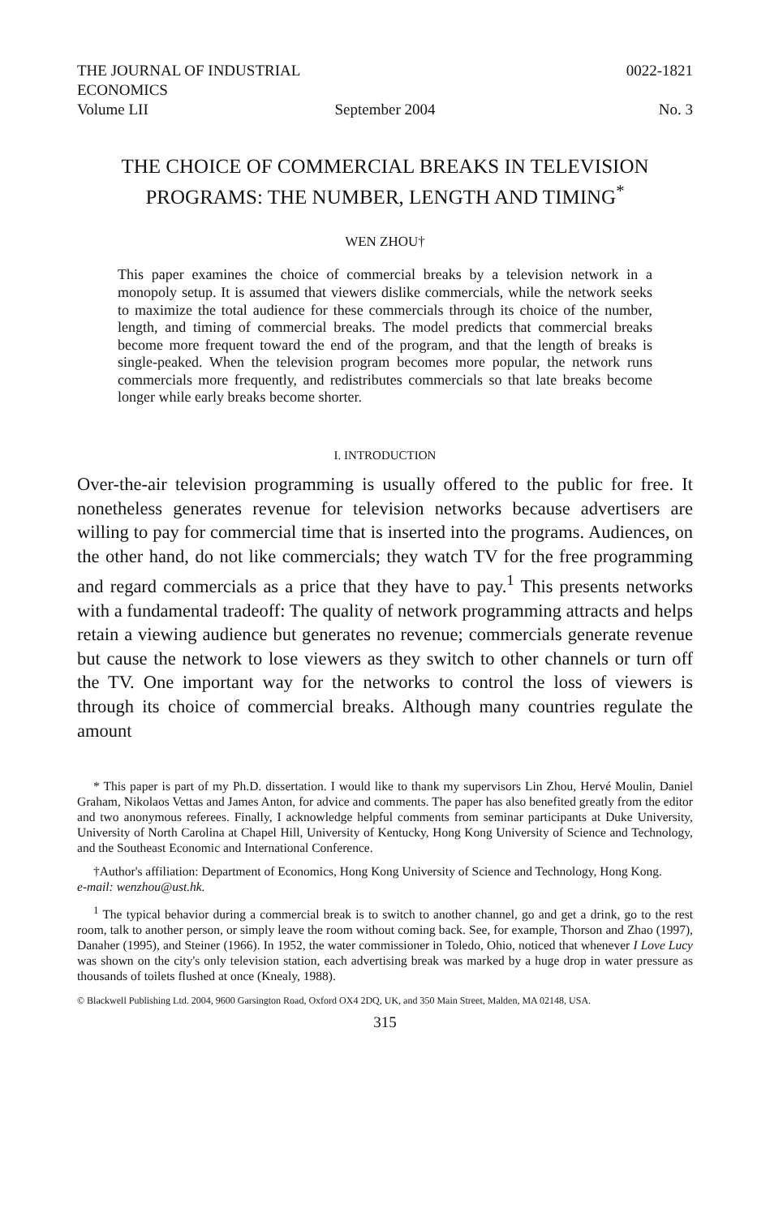THE JOURNAL OF INDUSTRIAL ECONOMICS
0022-1821
Volume LII September 2004 No. 3
THE CHOICE OF COMMERCIAL BREAKS IN TELEVISION PROGRAMS: THE NUMBER, LENGTH AND TIMING<sup>*</sup>
WEN ZHOU†
This paper examines the choice of commercial breaks by a television network in a monopoly setup. It is assumed that viewers dislike commercials, while the network seeks to maximize the total audience for these commercials through its choice of the number, length, and timing of commercial breaks. The model predicts that commercial breaks become more frequent toward the end of the program, and that the length of breaks is single-peaked. When the television program becomes more popular, the network runs commercials more frequently, and redistributes commercials so that late breaks become longer while early breaks become shorter.
I. INTRODUCTION
Over-the-air television programming is usually offered to the public for free. It nonetheless generates revenue for television networks because advertisers are willing to pay for commercial time that is inserted into the programs. Audiences, on the other hand, do not like commercials; they watch TV for the free programming and regard commercials as a price that they have to pay.<sup>1</sup> This presents networks with a fundamental tradeoff: The quality of network programming attracts and helps retain a viewing audience but generates no revenue; commercials generate revenue but cause the network to lose viewers as they switch to other channels or turn off the TV. One important way for the networks to control the loss of viewers is through its choice of commercial breaks. Although many countries regulate the amount
* This paper is part of my Ph.D. dissertation. I would like to thank my supervisors Lin Zhou, Hervé Moulin, Daniel Graham, Nikolaos Vettas and James Anton, for advice and comments. The paper has also benefited greatly from the editor and two anonymous referees. Finally, I acknowledge helpful comments from seminar participants at Duke University, University of North Carolina at Chapel Hill, University of Kentucky, Hong Kong University of Science and Technology, and the Southeast Economic and International Conference.
†Author's affiliation: Department of Economics, Hong Kong University of Science and Technology, Hong Kong.
e-mail: wenzhou@ust.hk.
<sup>1</sup> The typical behavior during a commercial break is to switch to another channel, go and get a drink, go to the rest room, talk to another person, or simply leave the room without coming back. See, for example, Thorson and Zhao (1997), Danaher (1995), and Steiner (1966). In 1952, the water commissioner in Toledo, Ohio, noticed that whenever I Love Lucy was shown on the city's only television station, each advertising break was marked by a huge drop in water pressure as thousands of toilets flushed at once (Knealy, 1988).
© Blackwell Publishing Ltd. 2004, 9600 Garsington Road, Oxford OX4 2DQ, UK, and 350 Main Street, Malden, MA 02148, USA.
315